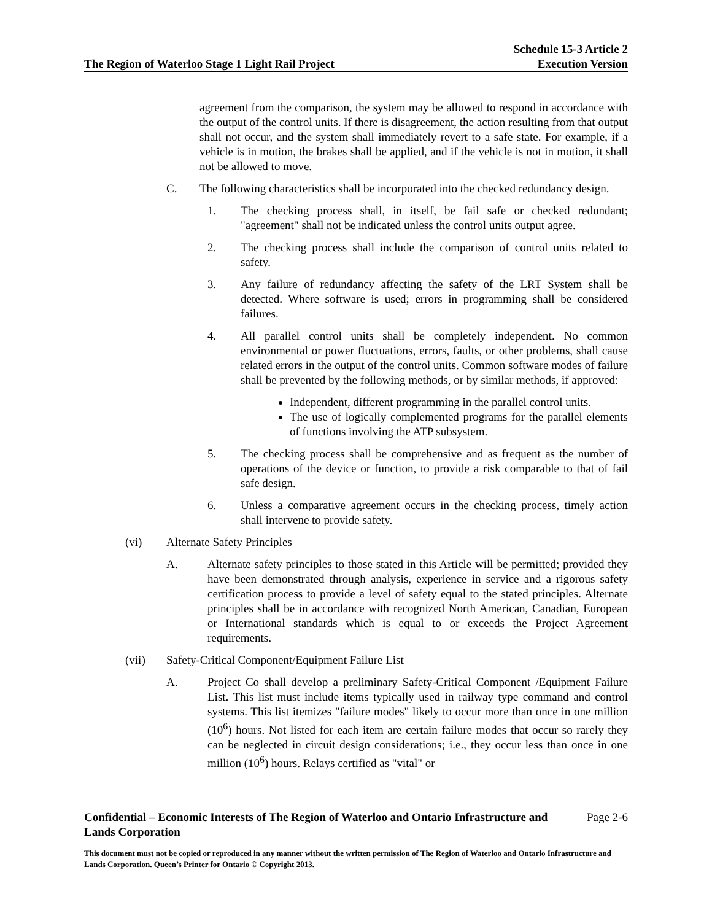The Region of Waterloo Stage 1 Light Rail Project
Schedule 15-3 Article 2
Execution Version
agreement from the comparison, the system may be allowed to respond in accordance with the output of the control units. If there is disagreement, the action resulting from that output shall not occur, and the system shall immediately revert to a safe state. For example, if a vehicle is in motion, the brakes shall be applied, and if the vehicle is not in motion, it shall not be allowed to move.
C. The following characteristics shall be incorporated into the checked redundancy design.
1. The checking process shall, in itself, be fail safe or checked redundant; "agreement" shall not be indicated unless the control units output agree.
2. The checking process shall include the comparison of control units related to safety.
3. Any failure of redundancy affecting the safety of the LRT System shall be detected. Where software is used; errors in programming shall be considered failures.
4. All parallel control units shall be completely independent. No common environmental or power fluctuations, errors, faults, or other problems, shall cause related errors in the output of the control units. Common software modes of failure shall be prevented by the following methods, or by similar methods, if approved:
Independent, different programming in the parallel control units.
The use of logically complemented programs for the parallel elements of functions involving the ATP subsystem.
5. The checking process shall be comprehensive and as frequent as the number of operations of the device or function, to provide a risk comparable to that of fail safe design.
6. Unless a comparative agreement occurs in the checking process, timely action shall intervene to provide safety.
(vi) Alternate Safety Principles
A. Alternate safety principles to those stated in this Article will be permitted; provided they have been demonstrated through analysis, experience in service and a rigorous safety certification process to provide a level of safety equal to the stated principles. Alternate principles shall be in accordance with recognized North American, Canadian, European or International standards which is equal to or exceeds the Project Agreement requirements.
(vii) Safety-Critical Component/Equipment Failure List
A. Project Co shall develop a preliminary Safety-Critical Component /Equipment Failure List. This list must include items typically used in railway type command and control systems. This list itemizes "failure modes" likely to occur more than once in one million (10<sup>6</sup>) hours. Not listed for each item are certain failure modes that occur so rarely they can be neglected in circuit design considerations; i.e., they occur less than once in one million (10<sup>6</sup>) hours. Relays certified as "vital" or
Confidential – Economic Interests of The Region of Waterloo and Ontario Infrastructure and Lands Corporation
Page 2-6
This document must not be copied or reproduced in any manner without the written permission of The Region of Waterloo and Ontario Infrastructure and Lands Corporation. Queen’s Printer for Ontario © Copyright 2013.